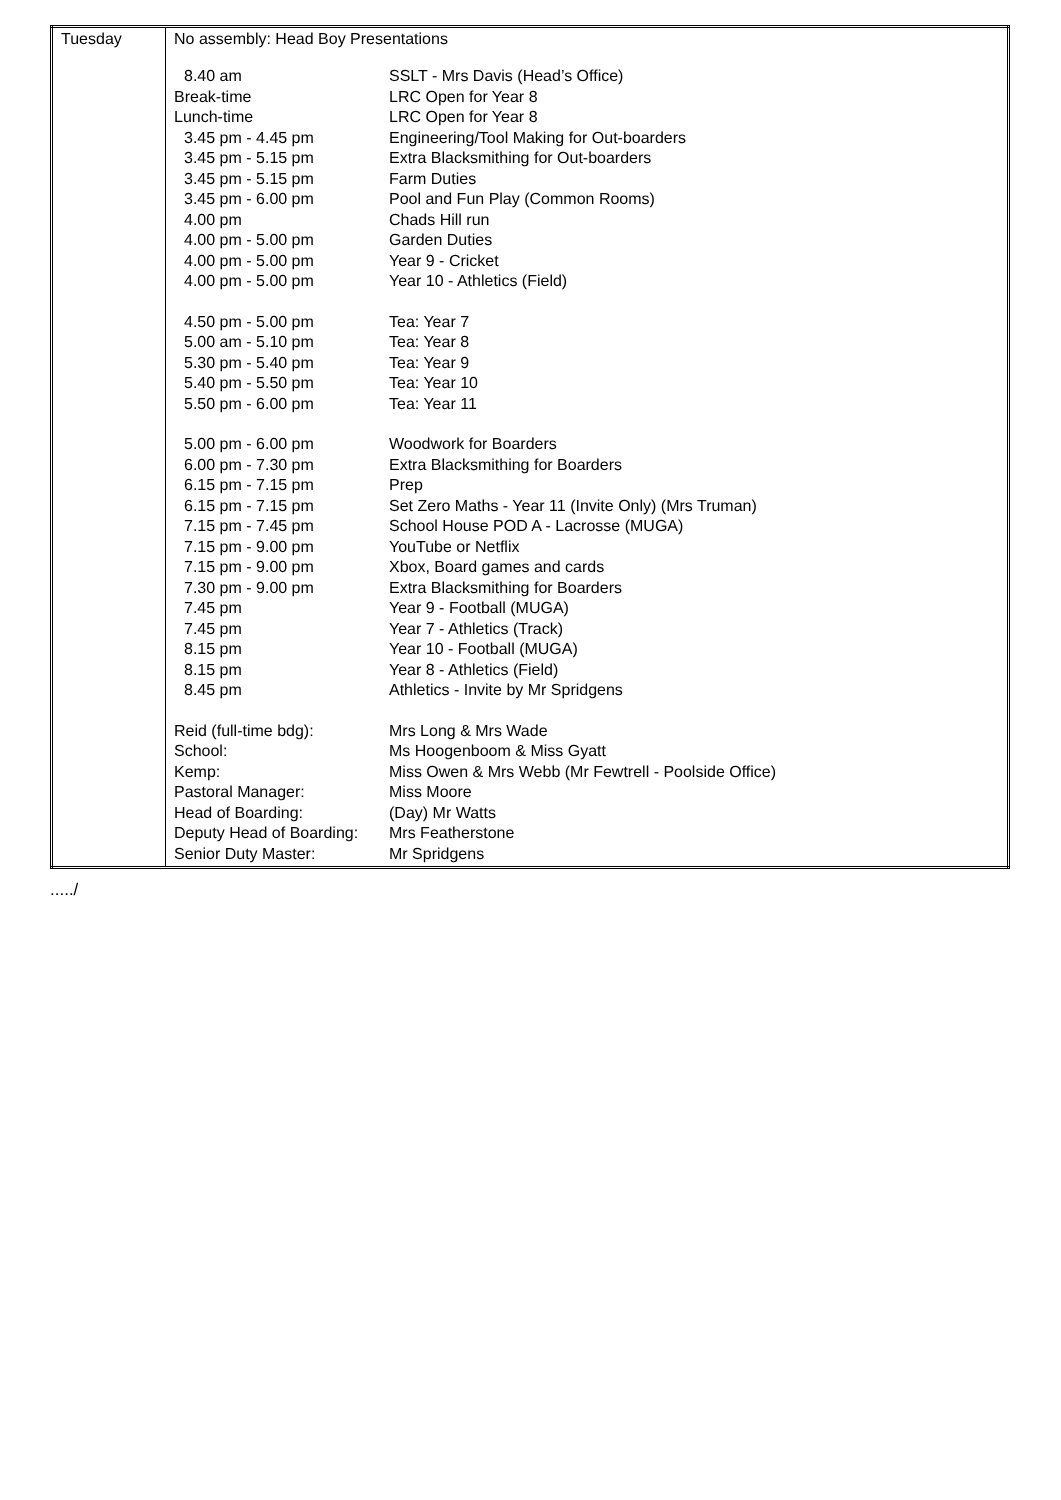| Tuesday | No assembly: Head Boy Presentations / 8.40 am / SSLT - Mrs Davis (Head’s Office) / / Break-time / LRC Open for Year 8 / / Lunch-time / LRC Open for Year 8 / / 3.45 pm - 4.45 pm / Engineering/Tool Making for Out-boarders / / 3.45 pm - 5.15 pm / Extra Blacksmithing for Out-boarders / / 3.45 pm - 5.15 pm / Farm Duties / / 3.45 pm - 6.00 pm / Pool and Fun Play (Common Rooms) / / 4.00 pm / Chads Hill run / / 4.00 pm - 5.00 pm / Garden Duties / / 4.00 pm - 5.00 pm / Year 9 - Cricket / / 4.00 pm - 5.00 pm / Year 10 - Athletics (Field) / / 4.50 pm - 5.00 pm / Tea: Year 7 / / 5.00 am - 5.10 pm / Tea: Year 8 / / 5.30 pm - 5.40 pm / Tea: Year 9 / / 5.40 pm - 5.50 pm / Tea: Year 10 / / 5.50 pm - 6.00 pm / Tea: Year 11 / / 5.00 pm - 6.00 pm / Woodwork for Boarders / / 6.00 pm - 7.30 pm / Extra Blacksmithing for Boarders / / 6.15 pm - 7.15 pm / Prep / / 6.15 pm - 7.15 pm / Set Zero Maths - Year 11 (Invite Only) (Mrs Truman) / / 7.15 pm - 7.45 pm / School House POD A - Lacrosse (MUGA) / / 7.15 pm - 9.00 pm / YouTube or Netflix / / 7.15 pm - 9.00 pm / Xbox, Board games and cards / / 7.30 pm - 9.00 pm / Extra Blacksmithing for Boarders / / 7.45 pm / Year 9 - Football (MUGA) / / 7.45 pm / Year 7 - Athletics (Track) / / 8.15 pm / Year 10 - Football (MUGA) / / 8.15 pm / Year 8 - Athletics (Field) / / 8.45 pm / Athletics - Invite by Mr Spridgens / / Reid (full-time bdg): / Mrs Long & Mrs Wade / / School: / Ms Hoogenboom & Miss Gyatt / / Kemp: / Miss Owen & Mrs Webb (Mr Fewtrell - Poolside Office) / / Pastoral Manager: / Miss Moore / / Head of Boarding: / (Day) Mr Watts / / Deputy Head of Boarding: / Mrs Featherstone / / Senior Duty Master: / Mr Spridgens / |
...../